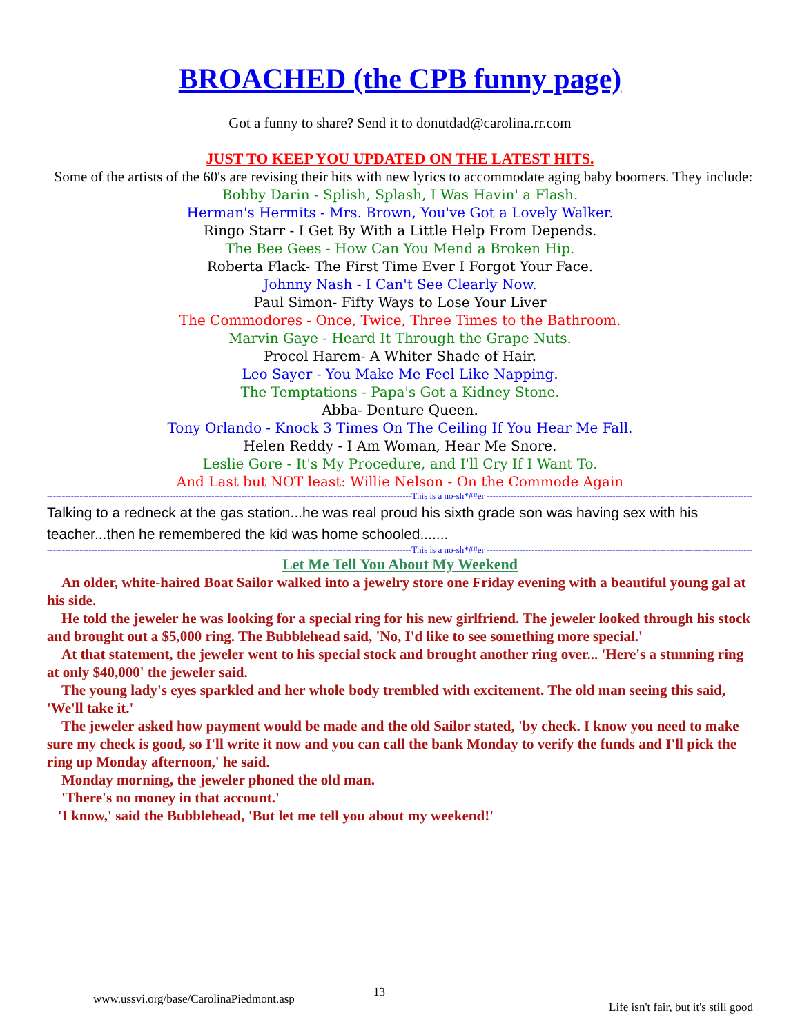BROACHED (the CPB funny page)
Got a funny to share? Send it to donutdad@carolina.rr.com
JUST TO KEEP YOU UPDATED ON THE LATEST HITS.
Some of the artists of the 60's are revising their hits with new lyrics to accommodate aging baby boomers. They include:
Bobby Darin - Splish, Splash, I Was Havin' a Flash.
Herman's Hermits - Mrs. Brown, You've Got a Lovely Walker.
Ringo Starr - I Get By With a Little Help From Depends.
The Bee Gees - How Can You Mend a Broken Hip.
Roberta Flack- The First Time Ever I Forgot Your Face.
Johnny Nash - I Can't See Clearly Now.
Paul Simon- Fifty Ways to Lose Your Liver
The Commodores - Once, Twice, Three Times to the Bathroom.
Marvin Gaye - Heard It Through the Grape Nuts.
Procol Harem- A Whiter Shade of Hair.
Leo Sayer - You Make Me Feel Like Napping.
The Temptations - Papa's Got a Kidney Stone.
Abba- Denture Queen.
Tony Orlando - Knock 3 Times On The Ceiling If You Hear Me Fall.
Helen Reddy - I Am Woman, Hear Me Snore.
Leslie Gore - It's My Procedure, and I'll Cry If I Want To.
And Last but NOT least: Willie Nelson - On the Commode Again
--------------------------------------------------------------------------------------------------------------------------This is a no-sh*##er ------------------------------------------------------------------------------------------------------------------
Talking to a redneck at the gas station...he was real proud his sixth grade son was having sex with his teacher...then he remembered the kid was home schooled.......
--------------------------------------------------------------------------------------------------------------------------This is a no-sh*##er ------------------------------------------------------------------------------------------------------------------
Let Me Tell You About My Weekend
An older, white-haired Boat Sailor walked into a jewelry store one Friday evening with a beautiful young gal at his side.
He told the jeweler he was looking for a special ring for his new girlfriend. The jeweler looked through his stock and brought out a $5,000 ring. The Bubblehead said, 'No, I'd like to see something more special.'
At that statement, the jeweler went to his special stock and brought another ring over... 'Here's a stunning ring at only $40,000' the jeweler said.
The young lady's eyes sparkled and her whole body trembled with excitement. The old man seeing this said, 'We'll take it.'
The jeweler asked how payment would be made and the old Sailor stated, 'by check. I know you need to make sure my check is good, so I'll write it now and you can call the bank Monday to verify the funds and I'll pick the ring up Monday afternoon,' he said.
Monday morning, the jeweler phoned the old man.
'There's no money in that account.'
'I know,' said the Bubblehead, 'But let me tell you about my weekend!'
www.ussvi.org/base/CarolinaPiedmont.asp 13 Life isn't fair, but it's still good